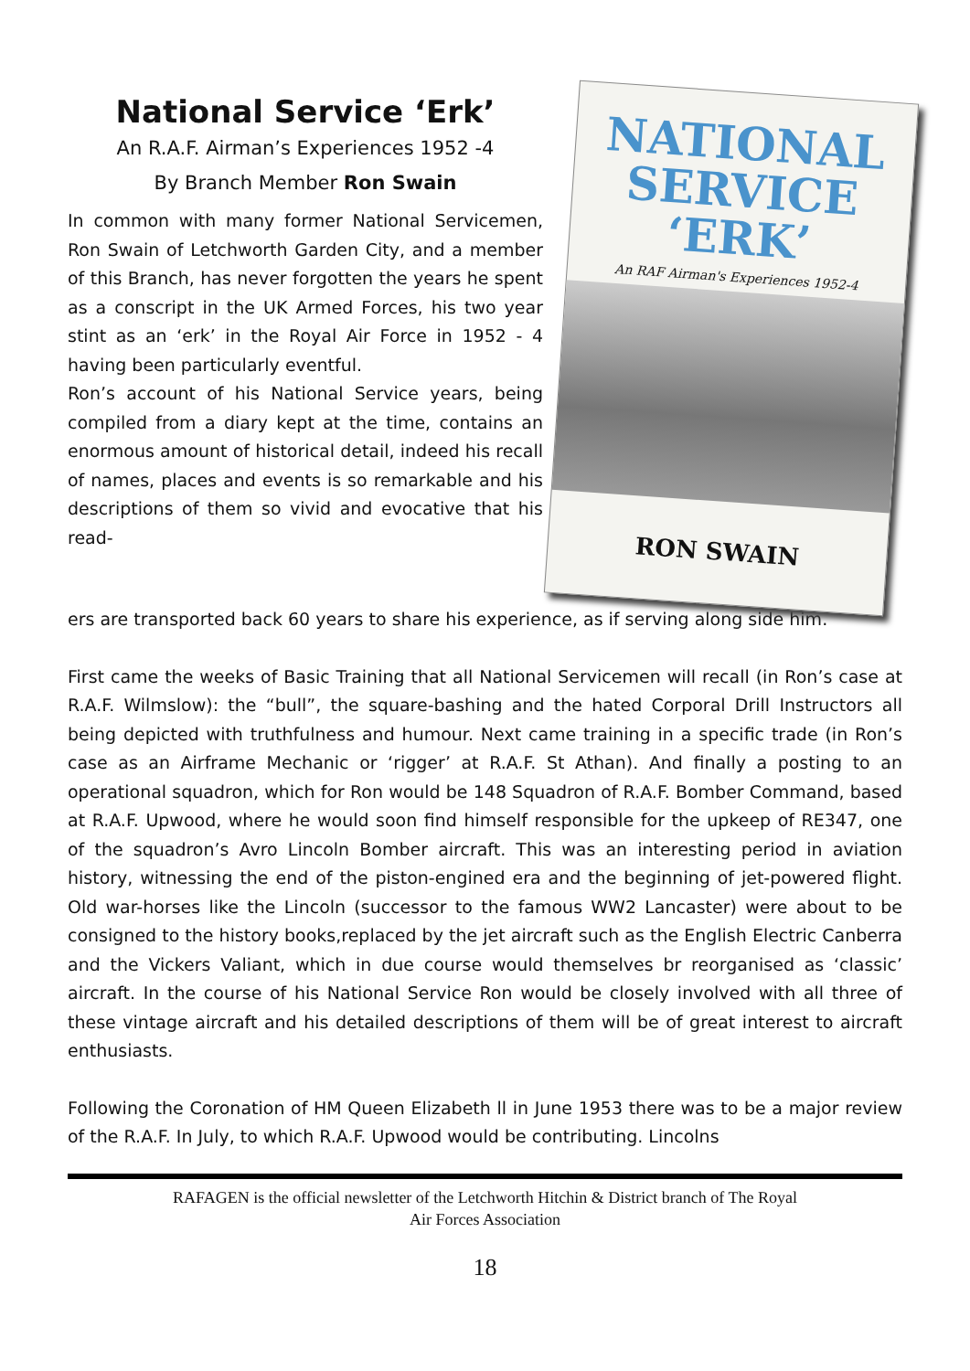National Service ‘Erk’
An R.A.F. Airman’s Experiences 1952 -4
By Branch Member Ron Swain
In common with many former National Servicemen, Ron Swain of Letchworth Garden City, and a member of this Branch, has never forgotten the years he spent as a conscript in the UK Armed Forces, his two year stint as an ‘erk’ in the Royal Air Force in 1952 - 4 having been particularly eventful.
Ron’s account of his National Service years, being compiled from a diary kept at the time, contains an enormous amount of historical detail, indeed his recall of names, places and events is so remarkable and his descriptions of them so vivid and evocative that his read-
NATIONAL
SERVICE
‘ERK’
An RAF Airman's Experiences 1952-4
RON SWAIN
ers are transported back 60 years to share his experience, as if serving along side him.
First came the weeks of Basic Training that all National Servicemen will recall (in Ron’s case at R.A.F. Wilmslow): the “bull”, the square-bashing and the hated Corporal Drill Instructors all being depicted with truthfulness and humour. Next came training in a specific trade (in Ron’s case as an Airframe Mechanic or ‘rigger’ at R.A.F. St Athan). And finally a posting to an operational squadron, which for Ron would be 148 Squadron of R.A.F. Bomber Command, based at R.A.F. Upwood, where he would soon find himself responsible for the upkeep of RE347, one of the squadron’s Avro Lincoln Bomber aircraft. This was an interesting period in aviation history, witnessing the end of the piston-engined era and the beginning of jet-powered flight. Old war-horses like the Lincoln (successor to the famous WW2 Lancaster) were about to be consigned to the history books,replaced by the jet aircraft such as the English Electric Canberra and the Vickers Valiant, which in due course would themselves br reorganised as ‘classic’ aircraft. In the course of his National Service Ron would be closely involved with all three of these vintage aircraft and his detailed descriptions of them will be of great interest to aircraft enthusiasts.
Following the Coronation of HM Queen Elizabeth ll in June 1953 there was to be a major review of the R.A.F. In July, to which R.A.F. Upwood would be contributing. Lincolns
RAFAGEN is the official newsletter of the Letchworth Hitchin & District branch of The Royal
Air Forces Association
18